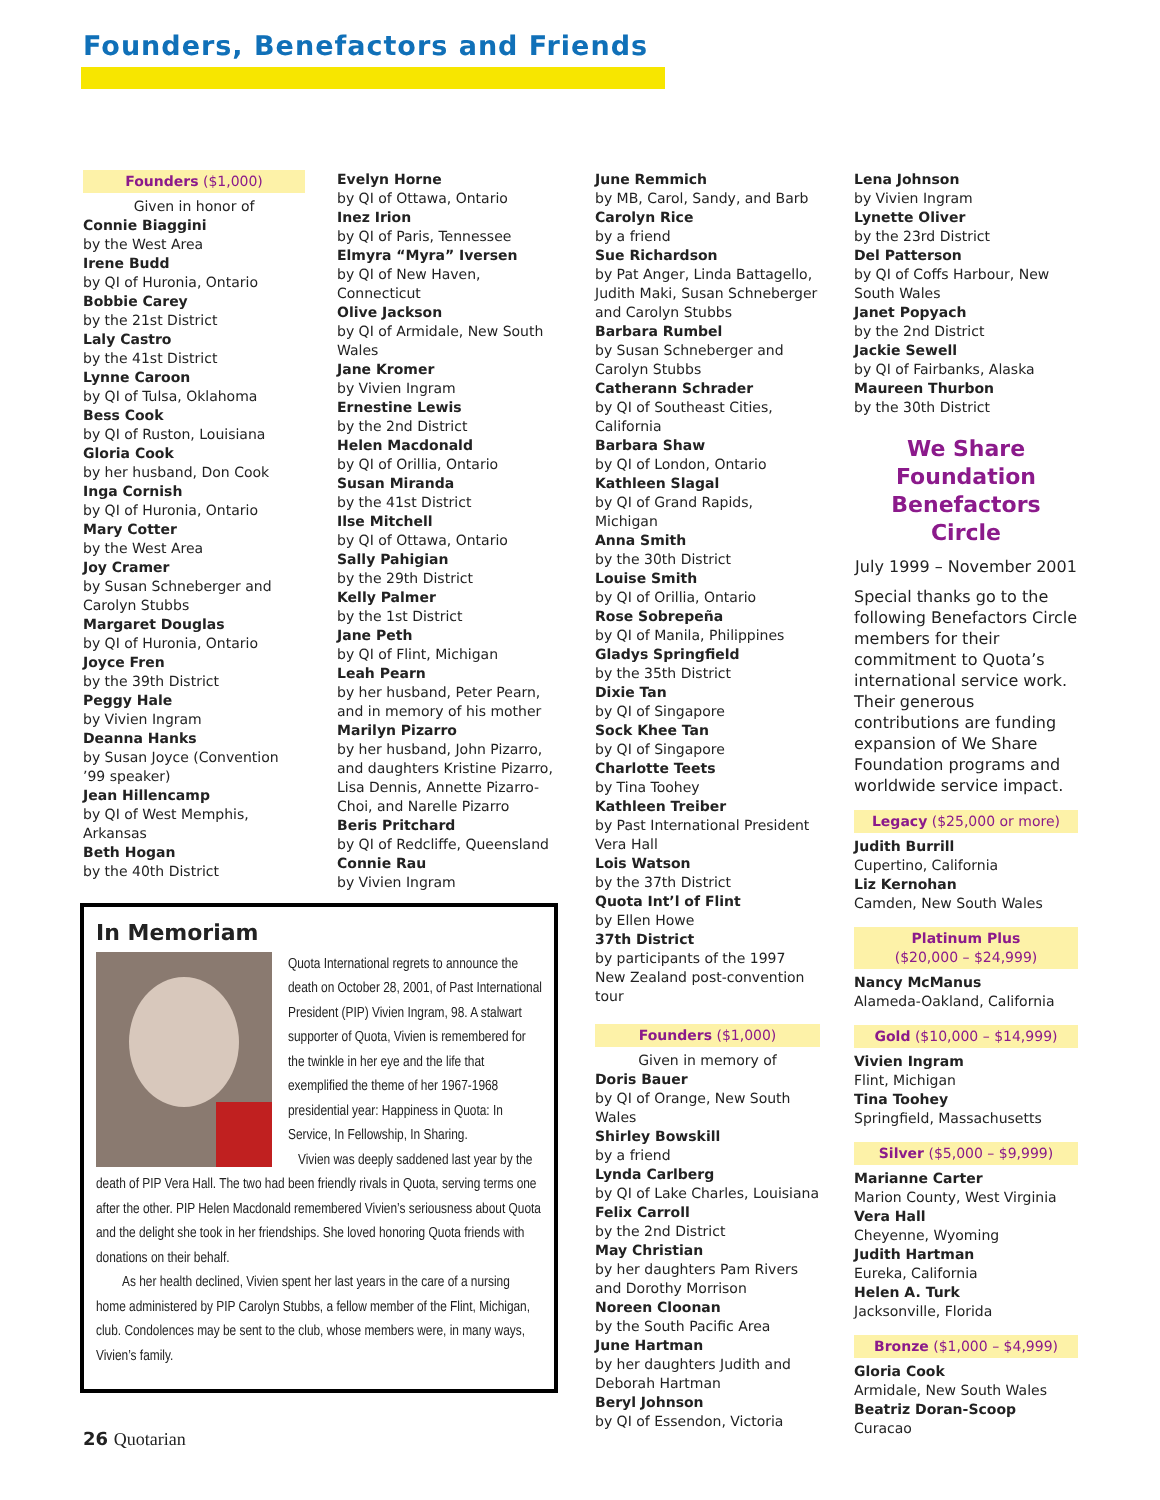Founders, Benefactors and Friends
Founders ($1,000)
Given in honor of
Connie Biaggini
by the West Area
Irene Budd
by QI of Huronia, Ontario
Bobbie Carey
by the 21st District
Laly Castro
by the 41st District
Lynne Caroon
by QI of Tulsa, Oklahoma
Bess Cook
by QI of Ruston, Louisiana
Gloria Cook
by her husband, Don Cook
Inga Cornish
by QI of Huronia, Ontario
Mary Cotter
by the West Area
Joy Cramer
by Susan Schneberger and Carolyn Stubbs
Margaret Douglas
by QI of Huronia, Ontario
Joyce Fren
by the 39th District
Peggy Hale
by Vivien Ingram
Deanna Hanks
by Susan Joyce (Convention ’99 speaker)
Jean Hillencamp
by QI of West Memphis, Arkansas
Beth Hogan
by the 40th District
Evelyn Horne
by QI of Ottawa, Ontario
Inez Irion
by QI of Paris, Tennessee
Elmyra “Myra” Iversen
by QI of New Haven, Connecticut
Olive Jackson
by QI of Armidale, New South Wales
Jane Kromer
by Vivien Ingram
Ernestine Lewis
by the 2nd District
Helen Macdonald
by QI of Orillia, Ontario
Susan Miranda
by the 41st District
Ilse Mitchell
by QI of Ottawa, Ontario
Sally Pahigian
by the 29th District
Kelly Palmer
by the 1st District
Jane Peth
by QI of Flint, Michigan
Leah Pearn
by her husband, Peter Pearn, and in memory of his mother
Marilyn Pizarro
by her husband, John Pizarro, and daughters Kristine Pizarro, Lisa Dennis, Annette Pizarro-Choi, and Narelle Pizarro
Beris Pritchard
by QI of Redcliffe, Queensland
Connie Rau
by Vivien Ingram
June Remmich
by MB, Carol, Sandy, and Barb
Carolyn Rice
by a friend
Sue Richardson
by Pat Anger, Linda Battagello, Judith Maki, Susan Schneberger and Carolyn Stubbs
Barbara Rumbel
by Susan Schneberger and Carolyn Stubbs
Catherann Schrader
by QI of Southeast Cities, California
Barbara Shaw
by QI of London, Ontario
Kathleen Slagal
by QI of Grand Rapids, Michigan
Anna Smith
by the 30th District
Louise Smith
by QI of Orillia, Ontario
Rose Sobrepeña
by QI of Manila, Philippines
Gladys Springfield
by the 35th District
Dixie Tan
by QI of Singapore
Sock Khee Tan
by QI of Singapore
Charlotte Teets
by Tina Toohey
Kathleen Treiber
by Past International President Vera Hall
Lois Watson
by the 37th District
Quota Int’l of Flint
by Ellen Howe
37th District
by participants of the 1997 New Zealand post-convention tour
Founders ($1,000)
Given in memory of
Doris Bauer
by QI of Orange, New South Wales
Shirley Bowskill
by a friend
Lynda Carlberg
by QI of Lake Charles, Louisiana
Felix Carroll
by the 2nd District
May Christian
by her daughters Pam Rivers and Dorothy Morrison
Noreen Cloonan
by the South Pacific Area
June Hartman
by her daughters Judith and Deborah Hartman
Beryl Johnson
by QI of Essendon, Victoria
Lena Johnson
by Vivien Ingram
Lynette Oliver
by the 23rd District
Del Patterson
by QI of Coffs Harbour, New South Wales
Janet Popyach
by the 2nd District
Jackie Sewell
by QI of Fairbanks, Alaska
Maureen Thurbon
by the 30th District
We Share
Foundation
Benefactors Circle
July 1999 – November 2001
Special thanks go to the following Benefactors Circle members for their commitment to Quota’s international service work. Their generous contributions are funding expansion of We Share Foundation programs and worldwide service impact.
Legacy ($25,000 or more)
Judith Burrill
Cupertino, California
Liz Kernohan
Camden, New South Wales
Platinum Plus
($20,000 – $24,999)
Nancy McManus
Alameda-Oakland, California
Gold ($10,000 – $14,999)
Vivien Ingram
Flint, Michigan
Tina Toohey
Springfield, Massachusetts
Silver ($5,000 – $9,999)
Marianne Carter
Marion County, West Virginia
Vera Hall
Cheyenne, Wyoming
Judith Hartman
Eureka, California
Helen A. Turk
Jacksonville, Florida
Bronze ($1,000 – $4,999)
Gloria Cook
Armidale, New South Wales
Beatriz Doran-Scoop
Curacao
In Memoriam
Quota International regrets to announce the death on October 28, 2001, of Past International President (PIP) Vivien Ingram, 98. A stalwart supporter of Quota, Vivien is remembered for the twinkle in her eye and the life that exemplified the theme of her 1967-1968 presidential year: Happiness in Quota: In Service, In Fellowship, In Sharing.
Vivien was deeply saddened last year by the death of PIP Vera Hall. The two had been friendly rivals in Quota, serving terms one after the other. PIP Helen Macdonald remembered Vivien’s seriousness about Quota and the delight she took in her friendships. She loved honoring Quota friends with donations on their behalf.
As her health declined, Vivien spent her last years in the care of a nursing home administered by PIP Carolyn Stubbs, a fellow member of the Flint, Michigan, club. Condolences may be sent to the club, whose members were, in many ways, Vivien’s family.
26 Quotarian